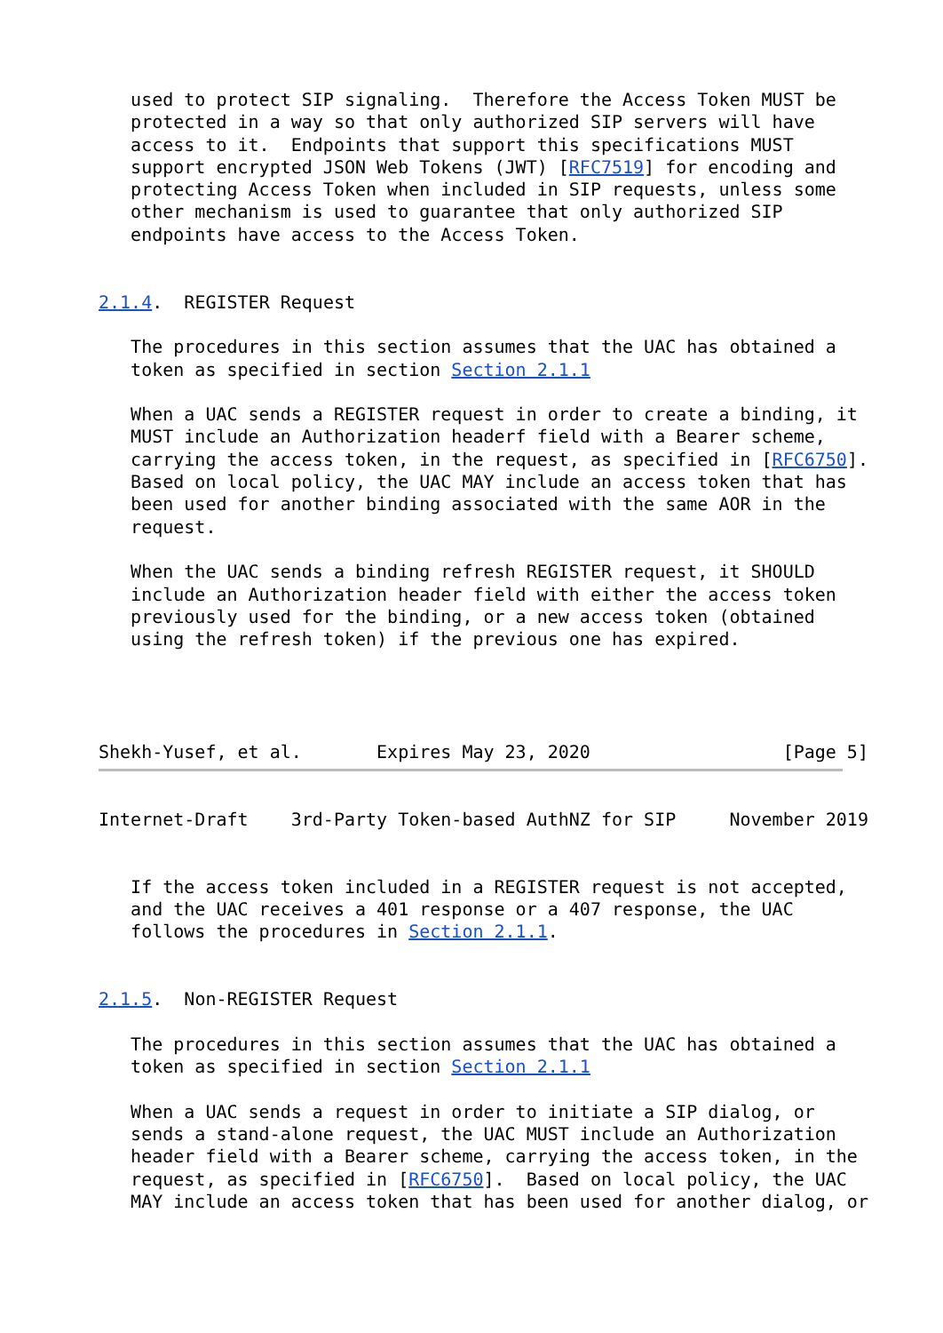used to protect SIP signaling.  Therefore the Access Token MUST be
   protected in a way so that only authorized SIP servers will have
   access to it.  Endpoints that support this specifications MUST
   support encrypted JSON Web Tokens (JWT) [RFC7519] for encoding and
   protecting Access Token when included in SIP requests, unless some
   other mechanism is used to guarantee that only authorized SIP
   endpoints have access to the Access Token.


2.1.4.  REGISTER Request

   The procedures in this section assumes that the UAC has obtained a
   token as specified in section Section 2.1.1

   When a UAC sends a REGISTER request in order to create a binding, it
   MUST include an Authorization headerf field with a Bearer scheme,
   carrying the access token, in the request, as specified in [RFC6750].
   Based on local policy, the UAC MAY include an access token that has
   been used for another binding associated with the same AOR in the
   request.

   When the UAC sends a binding refresh REGISTER request, it SHOULD
   include an Authorization header field with either the access token
   previously used for the binding, or a new access token (obtained
   using the refresh token) if the previous one has expired.




Shekh-Yusef, et al.       Expires May 23, 2020                  [Page 5]
Internet-Draft    3rd-Party Token-based AuthNZ for SIP     November 2019


   If the access token included in a REGISTER request is not accepted,
   and the UAC receives a 401 response or a 407 response, the UAC
   follows the procedures in Section 2.1.1.


2.1.5.  Non-REGISTER Request

   The procedures in this section assumes that the UAC has obtained a
   token as specified in section Section 2.1.1

   When a UAC sends a request in order to initiate a SIP dialog, or
   sends a stand-alone request, the UAC MUST include an Authorization
   header field with a Bearer scheme, carrying the access token, in the
   request, as specified in [RFC6750].  Based on local policy, the UAC
   MAY include an access token that has been used for another dialog, or